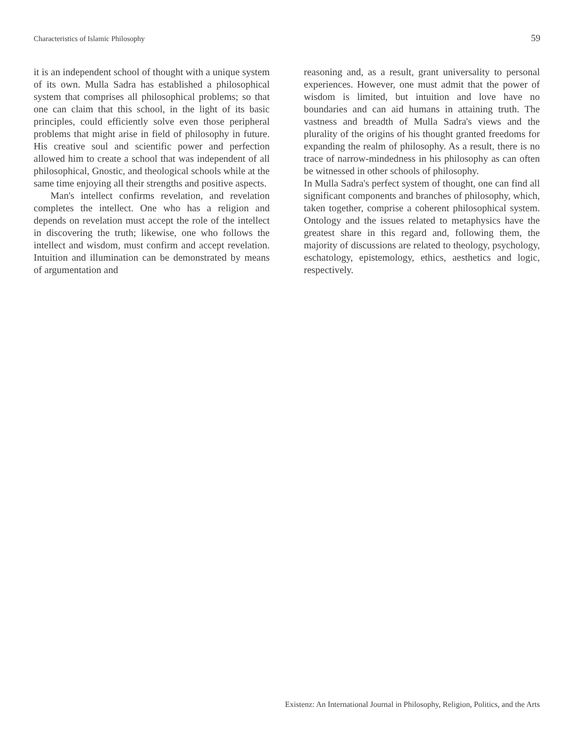Characteristics of Islamic Philosophy 59
it is an independent school of thought with a unique system of its own. Mulla Sadra has established a philosophical system that comprises all philosophical problems; so that one can claim that this school, in the light of its basic principles, could efficiently solve even those peripheral problems that might arise in field of philosophy in future. His creative soul and scientific power and perfection allowed him to create a school that was independent of all philosophical, Gnostic, and theological schools while at the same time enjoying all their strengths and positive aspects.
Man's intellect confirms revelation, and revelation completes the intellect. One who has a religion and depends on revelation must accept the role of the intellect in discovering the truth; likewise, one who follows the intellect and wisdom, must confirm and accept revelation. Intuition and illumination can be demonstrated by means of argumentation and
reasoning and, as a result, grant universality to personal experiences. However, one must admit that the power of wisdom is limited, but intuition and love have no boundaries and can aid humans in attaining truth. The vastness and breadth of Mulla Sadra's views and the plurality of the origins of his thought granted freedoms for expanding the realm of philosophy. As a result, there is no trace of narrow-mindedness in his philosophy as can often be witnessed in other schools of philosophy.
In Mulla Sadra's perfect system of thought, one can find all significant components and branches of philosophy, which, taken together, comprise a coherent philosophical system. Ontology and the issues related to metaphysics have the greatest share in this regard and, following them, the majority of discussions are related to theology, psychology, eschatology, epistemology, ethics, aesthetics and logic, respectively.
Existenz: An International Journal in Philosophy, Religion, Politics, and the Arts